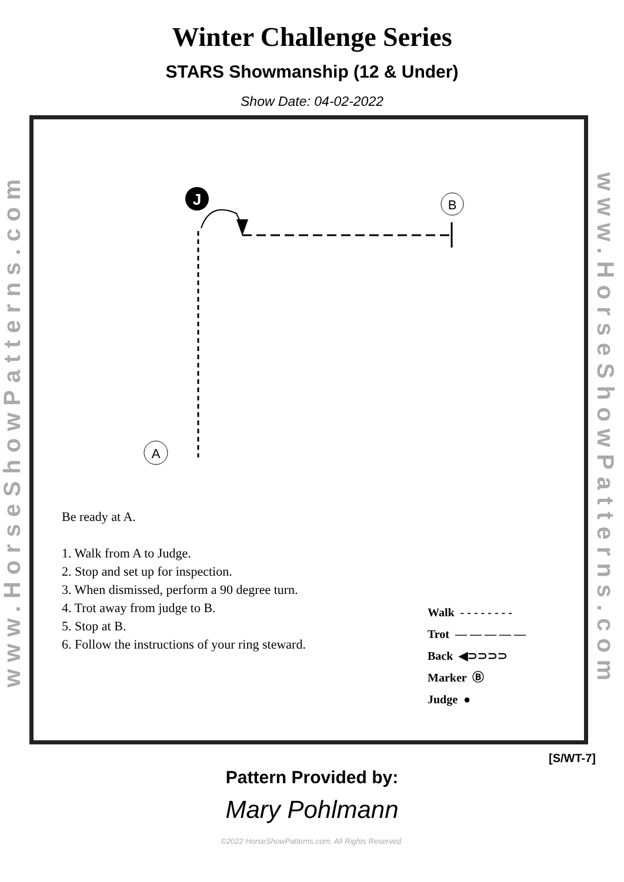Winter Challenge Series
STARS Showmanship (12 & Under)
Show Date: 04-02-2022
www.HorseShowPatterns.com
J
B
A
Be ready at A.
1. Walk from A to Judge.
2. Stop and set up for inspection.
3. When dismissed, perform a 90 degree turn.
4. Trot away from judge to B.
5. Stop at B.
6. Follow the instructions of your ring steward.
Walk - - - - - - - -
Trot — — — — —
Back ◀⊃⊃⊃⊃
Marker Ⓑ
Judge ●
www.HorseShowPatterns.com
[S/WT-7]
Pattern Provided by:
Mary Pohlmann
©2022 HorseShowPatterns.com. All Rights Reserved.